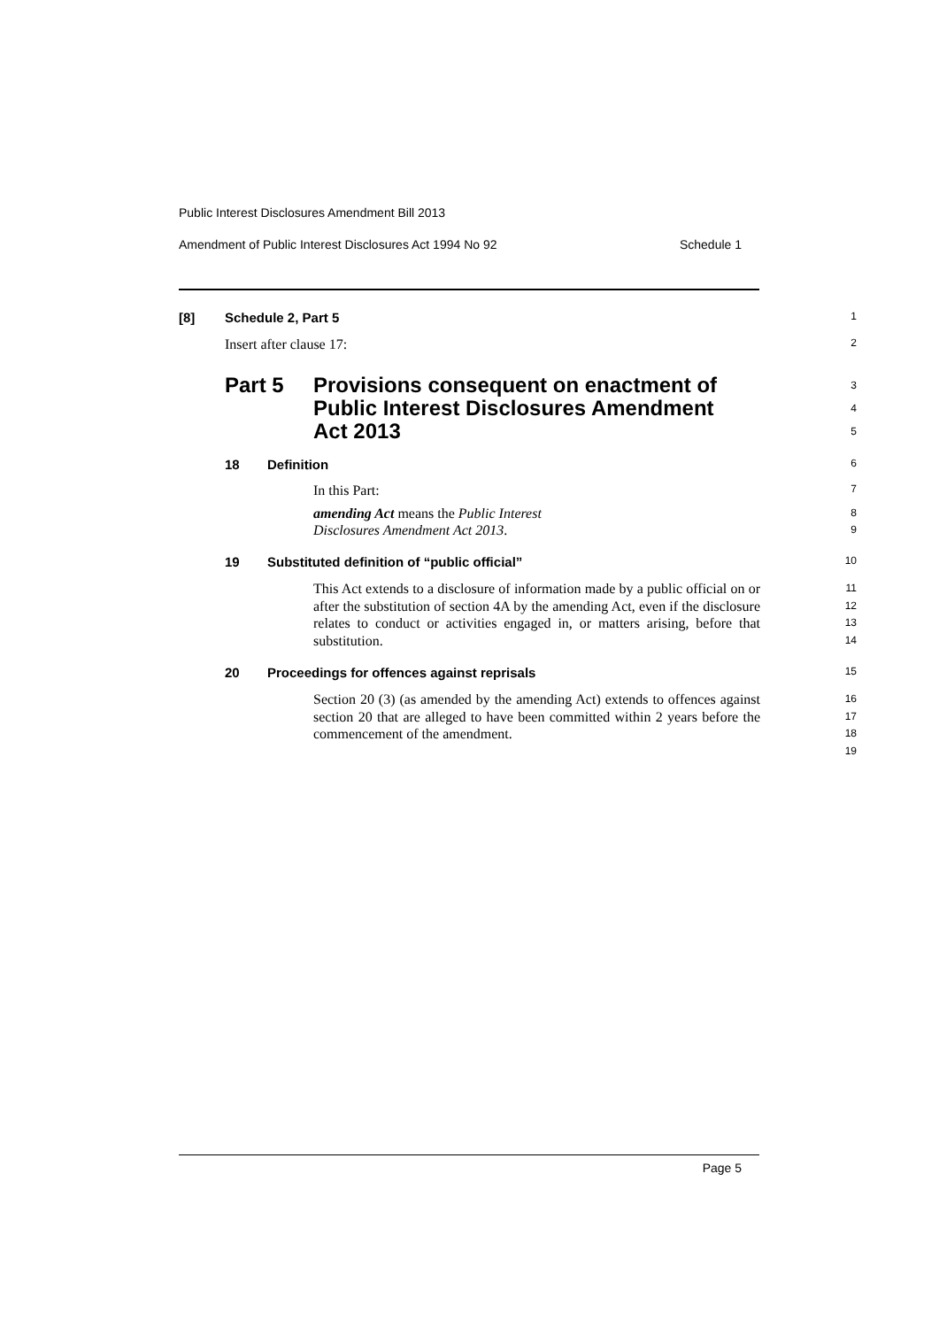Public Interest Disclosures Amendment Bill 2013
Amendment of Public Interest Disclosures Act 1994 No 92 Schedule 1
[8] Schedule 2, Part 5 1
Insert after clause 17: 2
Part 5 Provisions consequent on enactment of
Public Interest Disclosures Amendment
Act 2013 3
4
5
18 Definition 6
In this Part: 7
amending Act means the Public Interest Disclosures Amendment Act 2013. 8
9
19 Substituted definition of “public official” 10
This Act extends to a disclosure of information made by a public official on or after the substitution of section 4A by the amending Act, even if the disclosure relates to conduct or activities engaged in, or matters arising, before that substitution. 11
12
13
14
20 Proceedings for offences against reprisals 15
Section 20 (3) (as amended by the amending Act) extends to offences against section 20 that are alleged to have been committed within 2 years before the commencement of the amendment. 16
17
18
19
Page 5